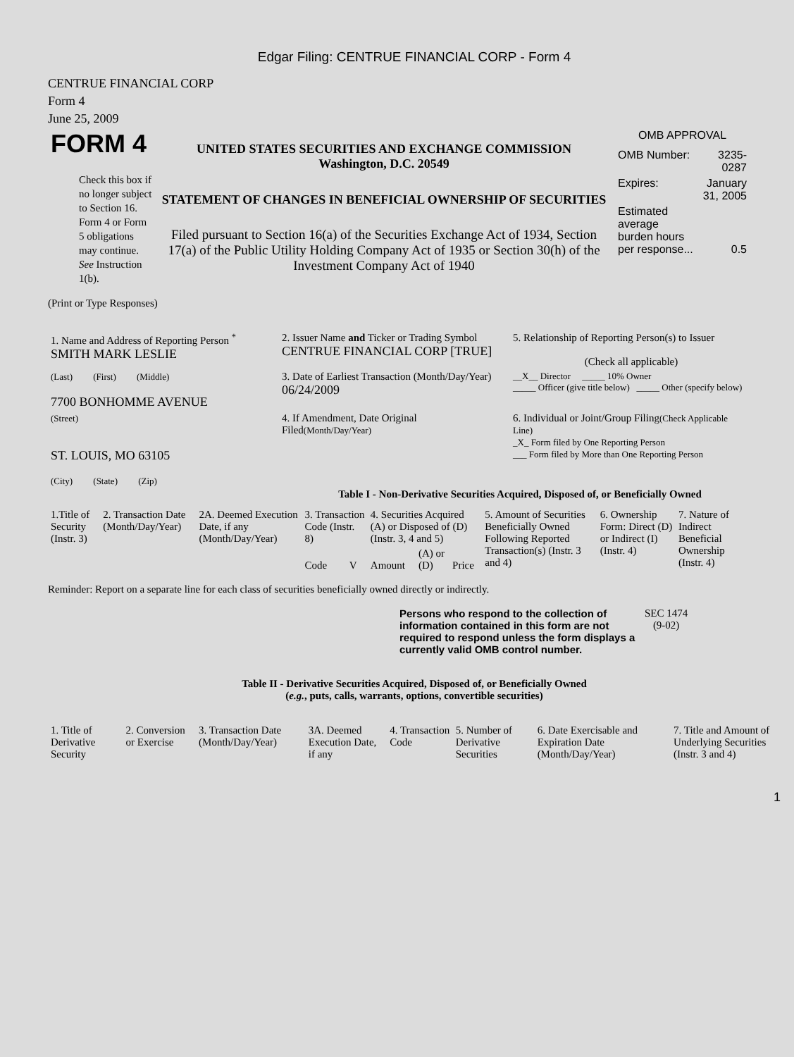Edgar Filing: CENTRUE FINANCIAL CORP - Form 4
CENTRUE FINANCIAL CORP
Form 4
June 25, 2009
| FORM 4 Check this box if no longer subject to Section 16. Form 4 or Form 5 obligations may continue. See Instruction 1(b). | UNITED STATES SECURITIES AND EXCHANGE COMMISSION Washington, D.C. 20549 STATEMENT OF CHANGES IN BENEFICIAL OWNERSHIP OF SECURITIES Filed pursuant to Section 16(a) of the Securities Exchange Act of 1934, Section 17(a) of the Public Utility Holding Company Act of 1935 or Section 30(h) of the Investment Company Act of 1940 | OMB APPROVAL / OMB Number: / 3235-0287 / / Expires: / January 31, 2005 / / Estimated average burden hours per response... / 0.5 / |
(Print or Type Responses)
| 1. Name and Address of Reporting Person <sup>*</sup> SMITH MARK LESLIE | 2. Issuer Name and Ticker or Trading Symbol CENTRUE FINANCIAL CORP [TRUE] | 5. Relationship of Reporting Person(s) to Issuer (Check all applicable) |
| (Last) (First) (Middle) 7700 BONHOMME AVENUE | 3. Date of Earliest Transaction (Month/Day/Year) 06/24/2009 | __X__ Director _____ 10% Owner _____ Officer (give title below) _____ Other (specify below) |
| (Street) ST. LOUIS, MO 63105 (City) (State) (Zip) | 4. If Amendment, Date Original Filed (Month/Day/Year) | 6. Individual or Joint/Group Filing (Check Applicable Line) _X_ Form filed by One Reporting Person ___ Form filed by More than One Reporting Person |
Table I - Non-Derivative Securities Acquired, Disposed of, or Beneficially Owned
| 1.Title of Security (Instr. 3) | 2. Transaction Date (Month/Day/Year) | 2A. Deemed Execution Date, if any (Month/Day/Year) | 3. Transaction Code (Instr. 8) | | 4. Securities Acquired (A) or Disposed of (D) (Instr. 3, 4 and 5) | | | 5. Amount of Securities Beneficially Owned Following Reported Transaction(s) (Instr. 3 and 4) | 6. Ownership Form: Direct (D) or Indirect (I) (Instr. 4) | 7. Nature of Indirect Beneficial Ownership (Instr. 4) |
| | | | Code | V | Amount | (A) or (D) | Price | | | |
Reminder: Report on a separate line for each class of securities beneficially owned directly or indirectly.
| Persons who respond to the collection of information contained in this form are not required to respond unless the form displays a currently valid OMB control number. | SEC 1474 (9-02) |
Table II - Derivative Securities Acquired, Disposed of, or Beneficially Owned
(e.g., puts, calls, warrants, options, convertible securities)
| 1. Title of Derivative Security | 2. Conversion or Exercise | 3. Transaction Date (Month/Day/Year) | 3A. Deemed Execution Date, if any | 4. Transaction Code | 5. Number of Derivative Securities | 6. Date Exercisable and Expiration Date (Month/Day/Year) | 7. Title and Amount of Underlying Securities (Instr. 3 and 4) |
1